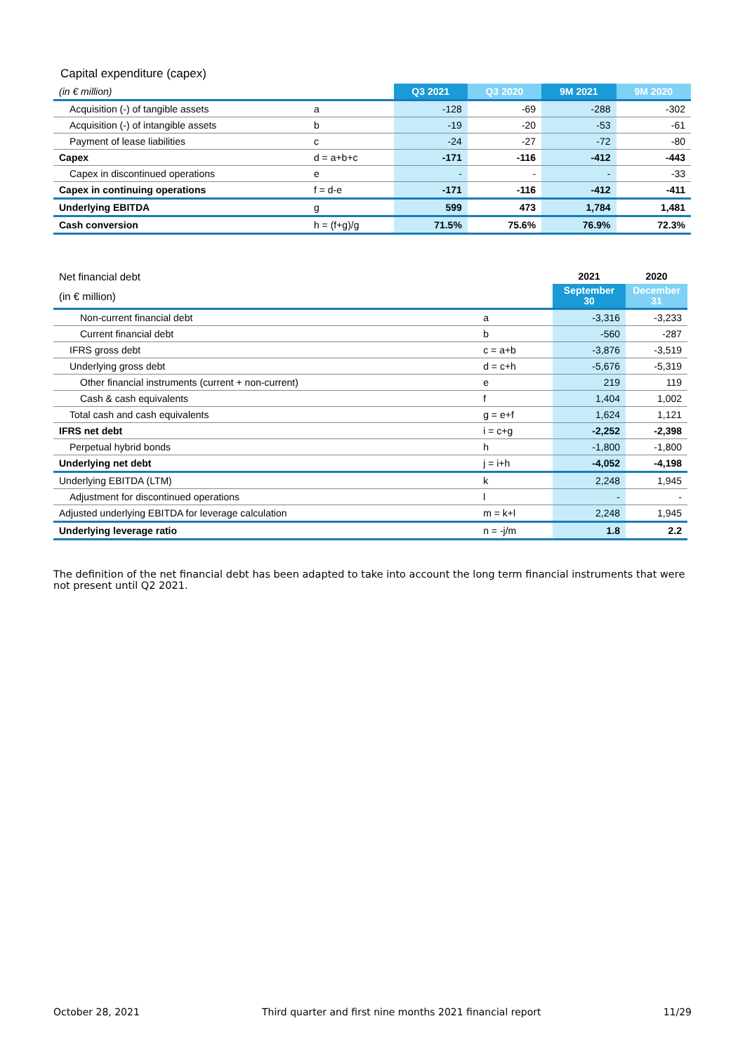Capital expenditure (capex)
| (in € million) | | Q3 2021 | Q3 2020 | 9M 2021 | 9M 2020 |
| Acquisition (-) of tangible assets | a | -128 | -69 | -288 | -302 |
| Acquisition (-) of intangible assets | b | -19 | -20 | -53 | -61 |
| Payment of lease liabilities | c | -24 | -27 | -72 | -80 |
| Capex | d = a+b+c | -171 | -116 | -412 | -443 |
| Capex in discontinued operations | e | - | - | - | -33 |
| Capex in continuing operations | f = d-e | -171 | -116 | -412 | -411 |
| Underlying EBITDA | g | 599 | 473 | 1,784 | 1,481 |
| Cash conversion | h = (f+g)/g | 71.5% | 75.6% | 76.9% | 72.3% |
| Net financial debt | | 2021 | 2020 |
| (in € million) | | September 30 | December 31 |
| Non-current financial debt | a | -3,316 | -3,233 |
| Current financial debt | b | -560 | -287 |
| IFRS gross debt | c = a+b | -3,876 | -3,519 |
| Underlying gross debt | d = c+h | -5,676 | -5,319 |
| Other financial instruments (current + non-current) | e | 219 | 119 |
| Cash & cash equivalents | f | 1,404 | 1,002 |
| Total cash and cash equivalents | g = e+f | 1,624 | 1,121 |
| IFRS net debt | i = c+g | -2,252 | -2,398 |
| Perpetual hybrid bonds | h | -1,800 | -1,800 |
| Underlying net debt | j = i+h | -4,052 | -4,198 |
| Underlying EBITDA (LTM) | k | 2,248 | 1,945 |
| Adjustment for discontinued operations | l | - | - |
| Adjusted underlying EBITDA for leverage calculation | m = k+l | 2,248 | 1,945 |
| Underlying leverage ratio | n = -j/m | 1.8 | 2.2 |
The definition of the net financial debt has been adapted to take into account the long term financial instruments that were not present until Q2 2021.
October 28, 2021 Third quarter and first nine months 2021 financial report 11/29